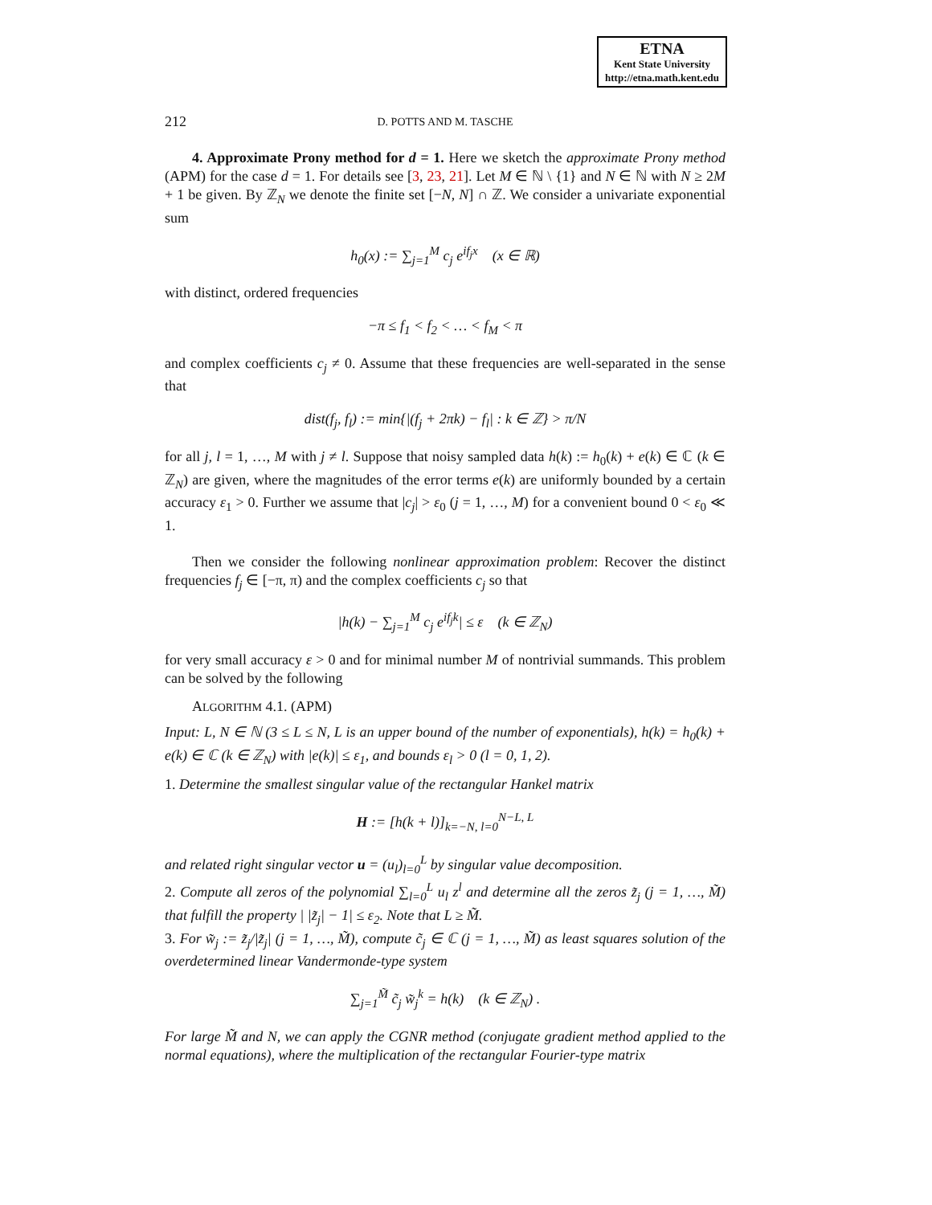ETNA
Kent State University
http://etna.math.kent.edu
212 D. POTTS AND M. TASCHE
4. Approximate Prony method for d = 1. Here we sketch the approximate Prony method (APM) for the case d = 1. For details see [3, 23, 21]. Let M ∈ ℕ \ {1} and N ∈ ℕ with N ≥ 2M + 1 be given. By ℤ<sub>N</sub> we denote the finite set [−N, N] ∩ ℤ. We consider a univariate exponential sum
h<sub>0</sub>(x) := ∑<sub>j=1</sub><sup>M</sup> c<sub>j</sub> e<sup>if<sub>j</sub>x</sup> (x ∈ ℝ)
with distinct, ordered frequencies
−π ≤ f<sub>1</sub> < f<sub>2</sub> < … < f<sub>M</sub> < π
and complex coefficients c<sub>j</sub> ≠ 0. Assume that these frequencies are well-separated in the sense that
dist(f<sub>j</sub>, f<sub>l</sub>) := min{|(f<sub>j</sub> + 2πk) − f<sub>l</sub>| : k ∈ ℤ} > π/N
for all j, l = 1, …, M with j ≠ l. Suppose that noisy sampled data h(k) := h<sub>0</sub>(k) + e(k) ∈ ℂ (k ∈ ℤ<sub>N</sub>) are given, where the magnitudes of the error terms e(k) are uniformly bounded by a certain accuracy ε<sub>1</sub> > 0. Further we assume that |c<sub>j</sub>| > ε<sub>0</sub> (j = 1, …, M) for a convenient bound 0 < ε<sub>0</sub> ≪ 1.
Then we consider the following nonlinear approximation problem: Recover the distinct frequencies f<sub>j</sub> ∈ [−π, π) and the complex coefficients c<sub>j</sub> so that
|h(k) − ∑<sub>j=1</sub><sup>M</sup> c<sub>j</sub> e<sup>if<sub>j</sub>k</sup>| ≤ ε (k ∈ ℤ<sub>N</sub>)
for very small accuracy ε > 0 and for minimal number M of nontrivial summands. This problem can be solved by the following
ALGORITHM 4.1. (APM)
Input: L, N ∈ ℕ (3 ≤ L ≤ N, L is an upper bound of the number of exponentials), h(k) = h<sub>0</sub>(k) + e(k) ∈ ℂ (k ∈ ℤ<sub>N</sub>) with |e(k)| ≤ ε<sub>1</sub>, and bounds ε<sub>l</sub> > 0 (l = 0, 1, 2).
1. Determine the smallest singular value of the rectangular Hankel matrix
H := [h(k + l)]<sub>k=−N, l=0</sub><sup>N−L, L</sup>
and related right singular vector u = (u<sub>l</sub>)<sub>l=0</sub><sup>L</sup> by singular value decomposition.
2. Compute all zeros of the polynomial ∑<sub>l=0</sub><sup>L</sup> u<sub>l</sub> z<sup>l</sup> and determine all the zeros z̃<sub>j</sub> (j = 1, …, M̃) that fulfill the property | |z̃<sub>j</sub>| − 1| ≤ ε<sub>2</sub>. Note that L ≥ M̃.
3. For w̃<sub>j</sub> := z̃<sub>j</sub>/|z̃<sub>j</sub>| (j = 1, …, M̃), compute c̃<sub>j</sub> ∈ ℂ (j = 1, …, M̃) as least squares solution of the overdetermined linear Vandermonde-type system
∑<sub>j=1</sub><sup>M̃</sup> c̃<sub>j</sub> w̃<sub>j</sub><sup>k</sup> = h(k) (k ∈ ℤ<sub>N</sub>) .
For large M̃ and N, we can apply the CGNR method (conjugate gradient method applied to the normal equations), where the multiplication of the rectangular Fourier-type matrix